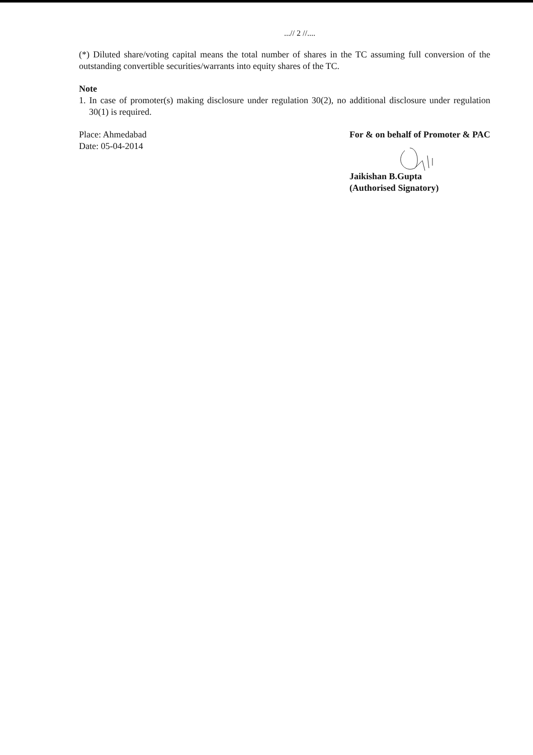...// 2 //....
(*) Diluted share/voting capital means the total number of shares in the TC assuming full conversion of the outstanding convertible securities/warrants into equity shares of the TC.
Note
1. In case of promoter(s) making disclosure under regulation 30(2), no additional disclosure under regulation 30(1) is required.
Place: Ahmedabad
Date: 05-04-2014
For & on behalf of Promoter & PAC
Jaikishan B.Gupta
(Authorised Signatory)